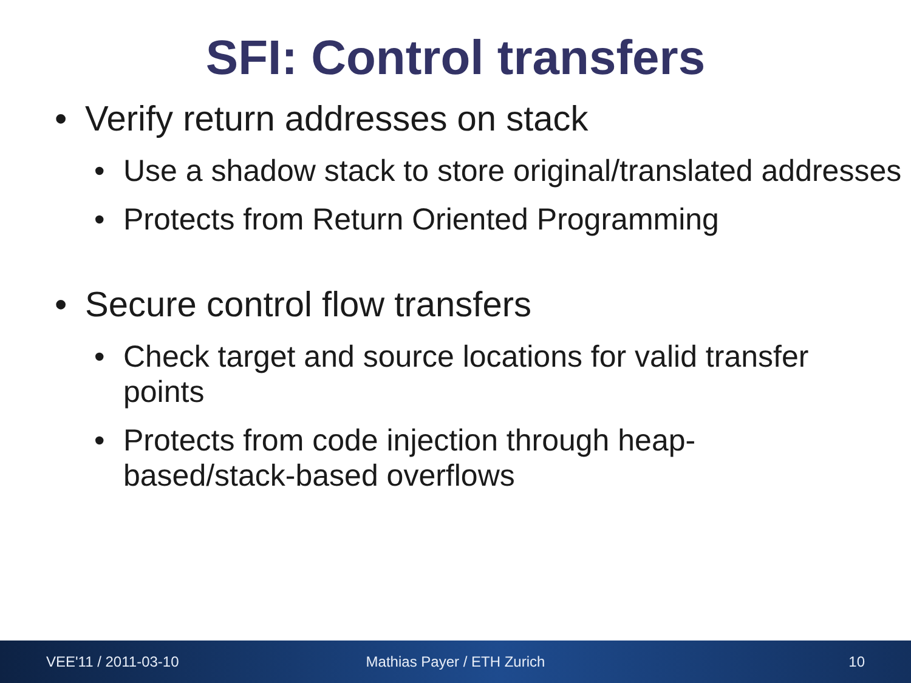SFI: Control transfers
• Verify return addresses on stack
• Use a shadow stack to store original/translated addresses
• Protects from Return Oriented Programming
• Secure control flow transfers
• Check target and source locations for valid transfer points
• Protects from code injection through heap-based/stack-based overflows
VEE'11 / 2011-03-10 Mathias Payer / ETH Zurich 10